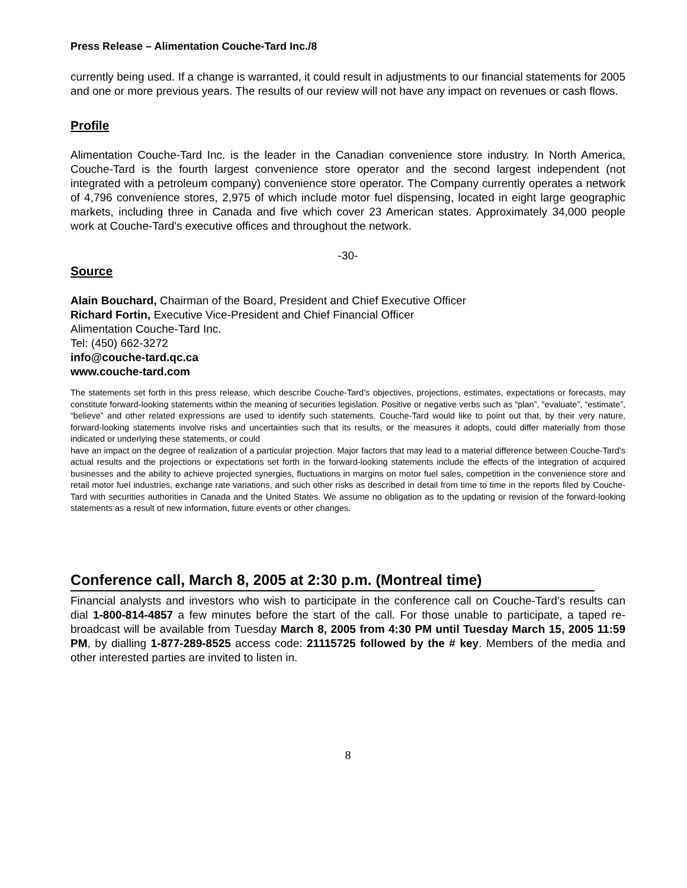Press Release – Alimentation Couche-Tard Inc./8
currently being used. If a change is warranted, it could result in adjustments to our financial statements for 2005 and one or more previous years. The results of our review will not have any impact on revenues or cash flows.
Profile
Alimentation Couche-Tard Inc. is the leader in the Canadian convenience store industry. In North America, Couche-Tard is the fourth largest convenience store operator and the second largest independent (not integrated with a petroleum company) convenience store operator. The Company currently operates a network of 4,796 convenience stores, 2,975 of which include motor fuel dispensing, located in eight large geographic markets, including three in Canada and five which cover 23 American states. Approximately 34,000 people work at Couche-Tard's executive offices and throughout the network.
-30-
Source
Alain Bouchard, Chairman of the Board, President and Chief Executive Officer
Richard Fortin, Executive Vice-President and Chief Financial Officer
Alimentation Couche-Tard Inc.
Tel: (450) 662-3272
info@couche-tard.qc.ca
www.couche-tard.com
The statements set forth in this press release, which describe Couche-Tard’s objectives, projections, estimates, expectations or forecasts, may constitute forward-looking statements within the meaning of securities legislation. Positive or negative verbs such as “plan”, “evaluate”, “estimate”, “believe” and other related expressions are used to identify such statements. Couche-Tard would like to point out that, by their very nature, forward-looking statements involve risks and uncertainties such that its results, or the measures it adopts, could differ materially from those indicated or underlying these statements, or could
have an impact on the degree of realization of a particular projection. Major factors that may lead to a material difference between Couche-Tard’s actual results and the projections or expectations set forth in the forward-looking statements include the effects of the integration of acquired businesses and the ability to achieve projected synergies, fluctuations in margins on motor fuel sales, competition in the convenience store and retail motor fuel industries, exchange rate variations, and such other risks as described in detail from time to time in the reports filed by Couche-Tard with securities authorities in Canada and the United States. We assume no obligation as to the updating or revision of the forward-looking statements as a result of new information, future events or other changes.
Conference call, March 8, 2005 at 2:30 p.m. (Montreal time)
Financial analysts and investors who wish to participate in the conference call on Couche-Tard’s results can dial 1-800-814-4857 a few minutes before the start of the call. For those unable to participate, a taped re-broadcast will be available from Tuesday March 8, 2005 from 4:30 PM until Tuesday March 15, 2005 11:59 PM, by dialling 1-877-289-8525 access code: 21115725 followed by the # key. Members of the media and other interested parties are invited to listen in.
8